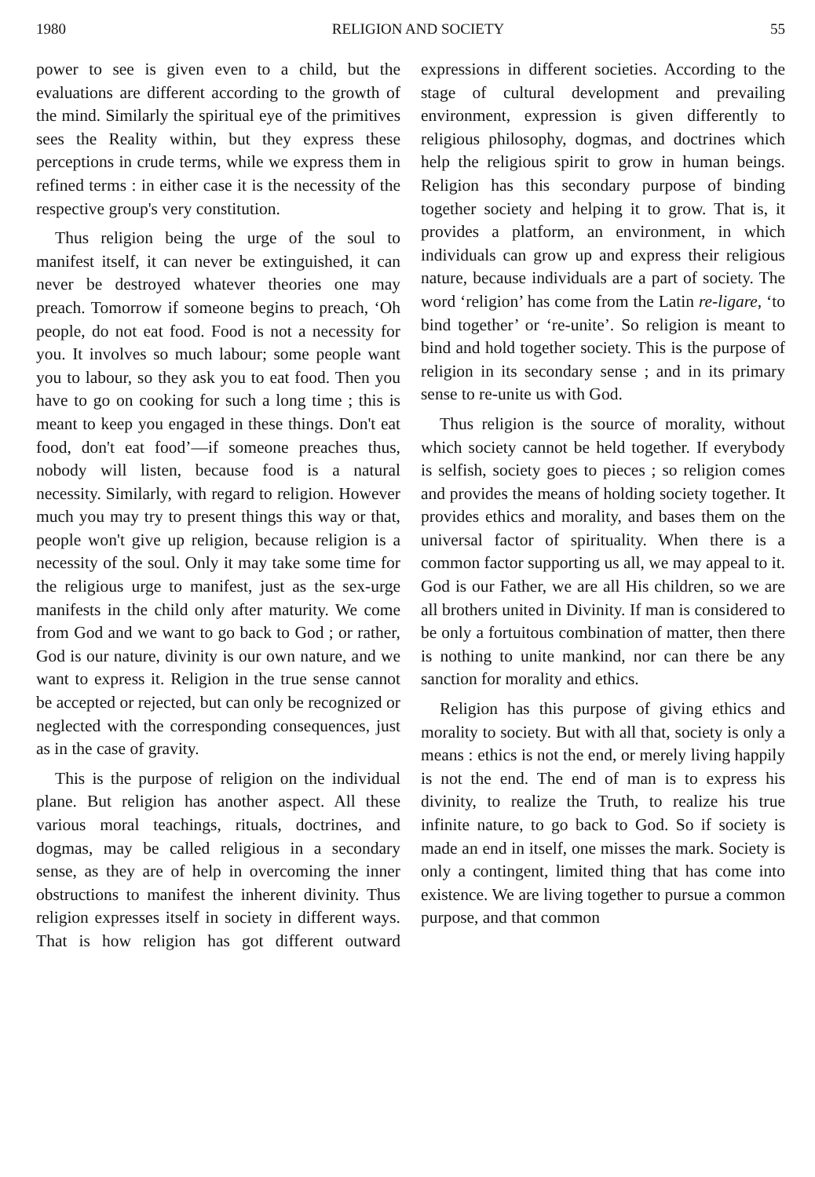1980 RELIGION AND SOCIETY 55
power to see is given even to a child, but the evaluations are different according to the growth of the mind. Similarly the spiritual eye of the primitives sees the Reality within, but they express these perceptions in crude terms, while we express them in refined terms : in either case it is the necessity of the respective group's very constitution.
Thus religion being the urge of the soul to manifest itself, it can never be extinguished, it can never be destroyed whatever theories one may preach. Tomorrow if someone begins to preach, ‘Oh people, do not eat food. Food is not a necessity for you. It involves so much labour; some people want you to labour, so they ask you to eat food. Then you have to go on cooking for such a long time ; this is meant to keep you engaged in these things. Don't eat food, don't eat food’—if someone preaches thus, nobody will listen, because food is a natural necessity. Similarly, with regard to religion. However much you may try to present things this way or that, people won't give up religion, because religion is a necessity of the soul. Only it may take some time for the religious urge to manifest, just as the sex-urge manifests in the child only after maturity. We come from God and we want to go back to God ; or rather, God is our nature, divinity is our own nature, and we want to express it. Religion in the true sense cannot be accepted or rejected, but can only be recognized or neglected with the corresponding consequences, just as in the case of gravity.
This is the purpose of religion on the individual plane. But religion has another aspect. All these various moral teachings, rituals, doctrines, and dogmas, may be called religious in a secondary sense, as they are of help in overcoming the inner obstructions to manifest the inherent divinity. Thus religion expresses itself in society in different ways. That is how religion has got different outward expressions in different societies. According to the stage of cultural development and prevailing environment, expression is given differently to religious philosophy, dogmas, and doctrines which help the religious spirit to grow in human beings. Religion has this secondary purpose of binding together society and helping it to grow. That is, it provides a platform, an environment, in which individuals can grow up and express their religious nature, because individuals are a part of society. The word ‘religion’ has come from the Latin re-ligare, ‘to bind together’ or ‘re-unite’. So religion is meant to bind and hold together society. This is the purpose of religion in its secondary sense ; and in its primary sense to re-unite us with God.
Thus religion is the source of morality, without which society cannot be held together. If everybody is selfish, society goes to pieces ; so religion comes and provides the means of holding society together. It provides ethics and morality, and bases them on the universal factor of spirituality. When there is a common factor supporting us all, we may appeal to it. God is our Father, we are all His children, so we are all brothers united in Divinity. If man is considered to be only a fortuitous combination of matter, then there is nothing to unite mankind, nor can there be any sanction for morality and ethics.
Religion has this purpose of giving ethics and morality to society. But with all that, society is only a means : ethics is not the end, or merely living happily is not the end. The end of man is to express his divinity, to realize the Truth, to realize his true infinite nature, to go back to God. So if society is made an end in itself, one misses the mark. Society is only a contingent, limited thing that has come into existence. We are living together to pursue a common purpose, and that common